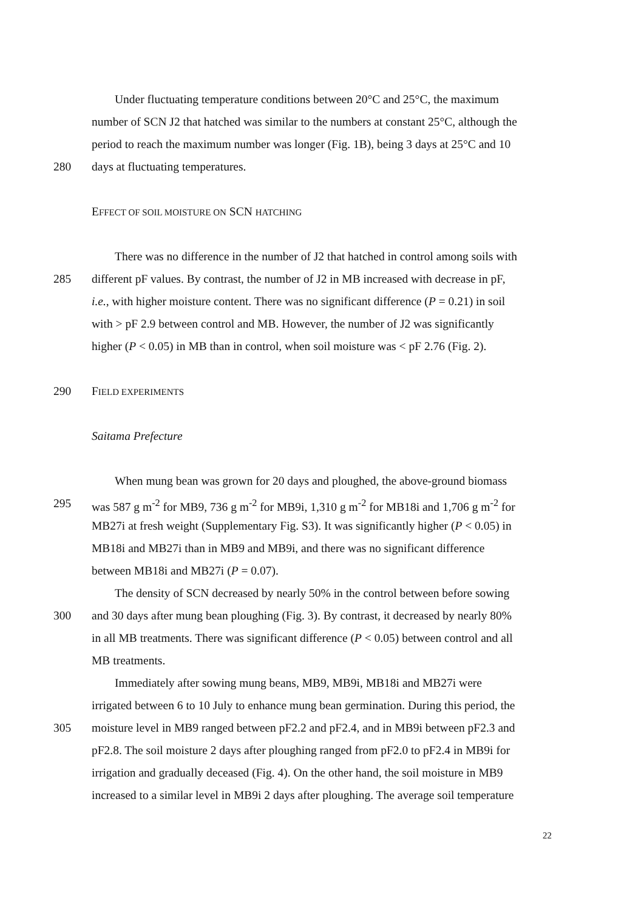Under fluctuating temperature conditions between 20°C and 25°C, the maximum
number of SCN J2 that hatched was similar to the numbers at constant 25°C, although the
period to reach the maximum number was longer (Fig. 1B), being 3 days at 25°C and 10
280 days at fluctuating temperatures.
EFFECT OF SOIL MOISTURE ON SCN HATCHING
There was no difference in the number of J2 that hatched in control among soils with
285 different pF values. By contrast, the number of J2 in MB increased with decrease in pF,
i.e., with higher moisture content. There was no significant difference (P = 0.21) in soil
with > pF 2.9 between control and MB. However, the number of J2 was significantly
higher (P < 0.05) in MB than in control, when soil moisture was < pF 2.76 (Fig. 2).
290 FIELD EXPERIMENTS
Saitama Prefecture
When mung bean was grown for 20 days and ploughed, the above-ground biomass
295 was 587 g m<sup>-2</sup> for MB9, 736 g m<sup>-2</sup> for MB9i, 1,310 g m<sup>-2</sup> for MB18i and 1,706 g m<sup>-2</sup> for
MB27i at fresh weight (Supplementary Fig. S3). It was significantly higher (P < 0.05) in
MB18i and MB27i than in MB9 and MB9i, and there was no significant difference
between MB18i and MB27i (P = 0.07).
The density of SCN decreased by nearly 50% in the control between before sowing
300 and 30 days after mung bean ploughing (Fig. 3). By contrast, it decreased by nearly 80%
in all MB treatments. There was significant difference (P < 0.05) between control and all
MB treatments.
Immediately after sowing mung beans, MB9, MB9i, MB18i and MB27i were
irrigated between 6 to 10 July to enhance mung bean germination. During this period, the
305 moisture level in MB9 ranged between pF2.2 and pF2.4, and in MB9i between pF2.3 and
pF2.8. The soil moisture 2 days after ploughing ranged from pF2.0 to pF2.4 in MB9i for
irrigation and gradually deceased (Fig. 4). On the other hand, the soil moisture in MB9
increased to a similar level in MB9i 2 days after ploughing. The average soil temperature
22